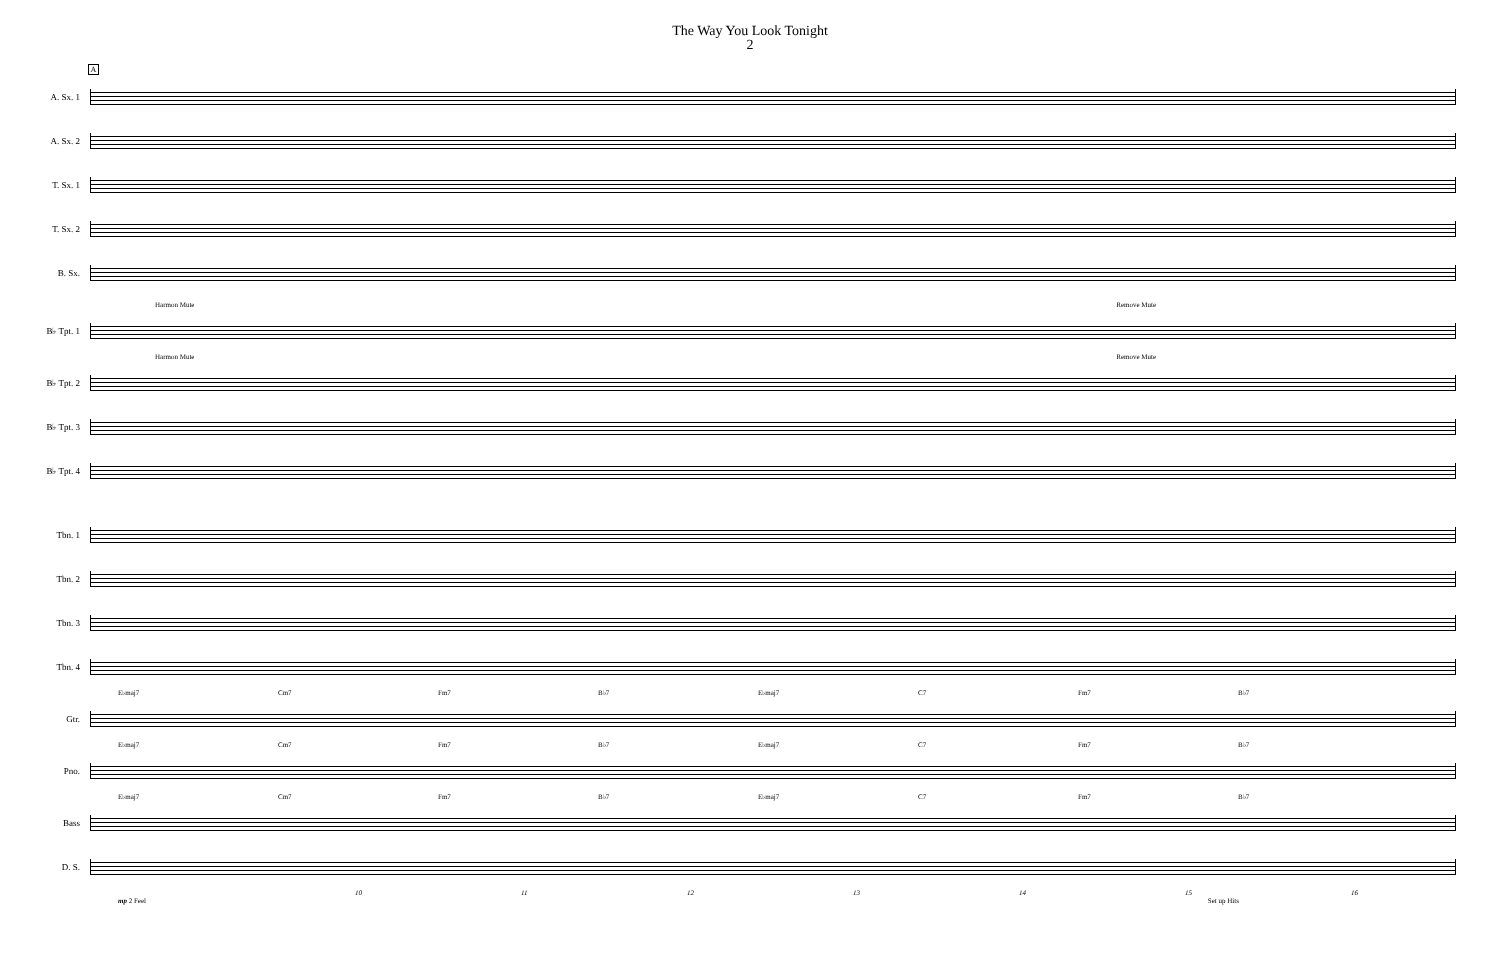The Way You Look Tonight
2
A
A. Sx. 1
A. Sx. 2
T. Sx. 1
T. Sx. 2
B. Sx.
Harmon Mute Remove Mute
B♭ Tpt. 1
Harmon Mute Remove Mute
B♭ Tpt. 2
B♭ Tpt. 3
B♭ Tpt. 4
Tbn. 1
Tbn. 2
Tbn. 3
Tbn. 4
E♭maj7 Cm7 Fm7 B♭7 E♭maj7 C7 Fm7 B♭7
Gtr.
E♭maj7 Cm7 Fm7 B♭7 E♭maj7 C7 Fm7 B♭7
Pno.
E♭maj7 Cm7 Fm7 B♭7 E♭maj7 C7 Fm7 B♭7
Bass
D. S.
10 11 12 13 14 15 16
mp 2 Feel Set up Hits